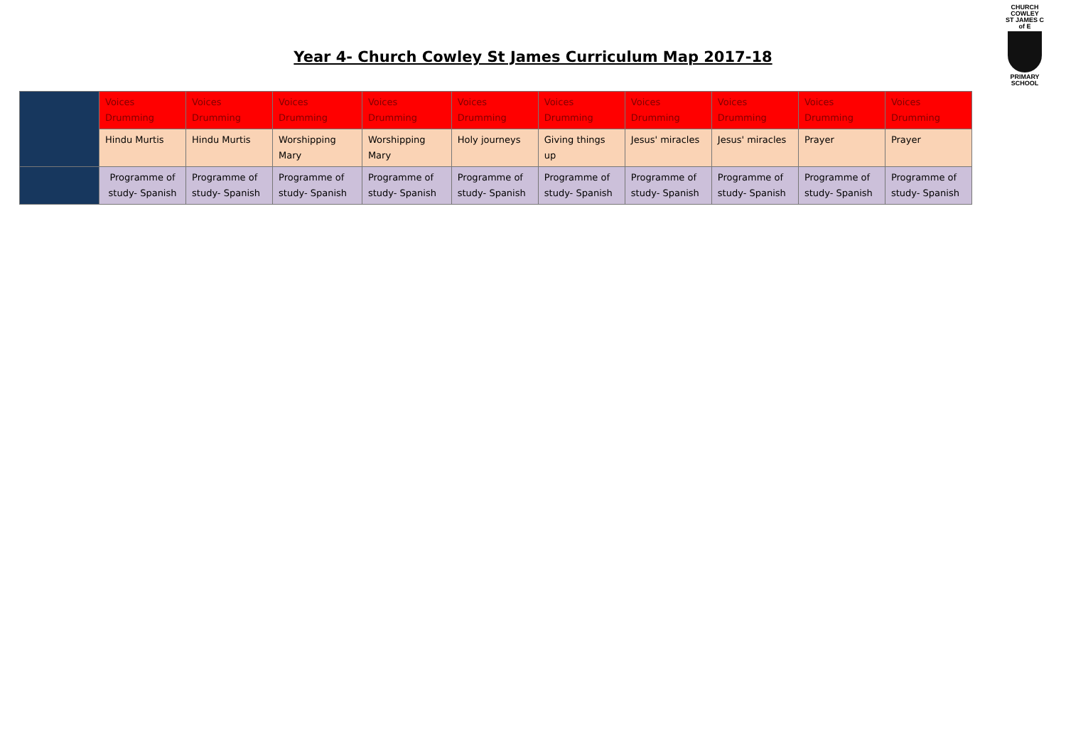CHURCH COWLEY
ST JAMES C of E
PRIMARY SCHOOL
Year 4- Church Cowley St James Curriculum Map 2017-18
| | Voices Drumming | Voices Drumming | Voices Drumming | Voices Drumming | Voices Drumming | Voices Drumming | Voices Drumming | Voices Drumming | Voices Drumming | Voices Drumming |
| | Hindu Murtis | Hindu Murtis | Worshipping Mary | Worshipping Mary | Holy journeys | Giving things up | Jesus' miracles | Jesus' miracles | Prayer | Prayer |
| | Programme of study- Spanish | Programme of study- Spanish | Programme of study- Spanish | Programme of study- Spanish | Programme of study- Spanish | Programme of study- Spanish | Programme of study- Spanish | Programme of study- Spanish | Programme of study- Spanish | Programme of study- Spanish |